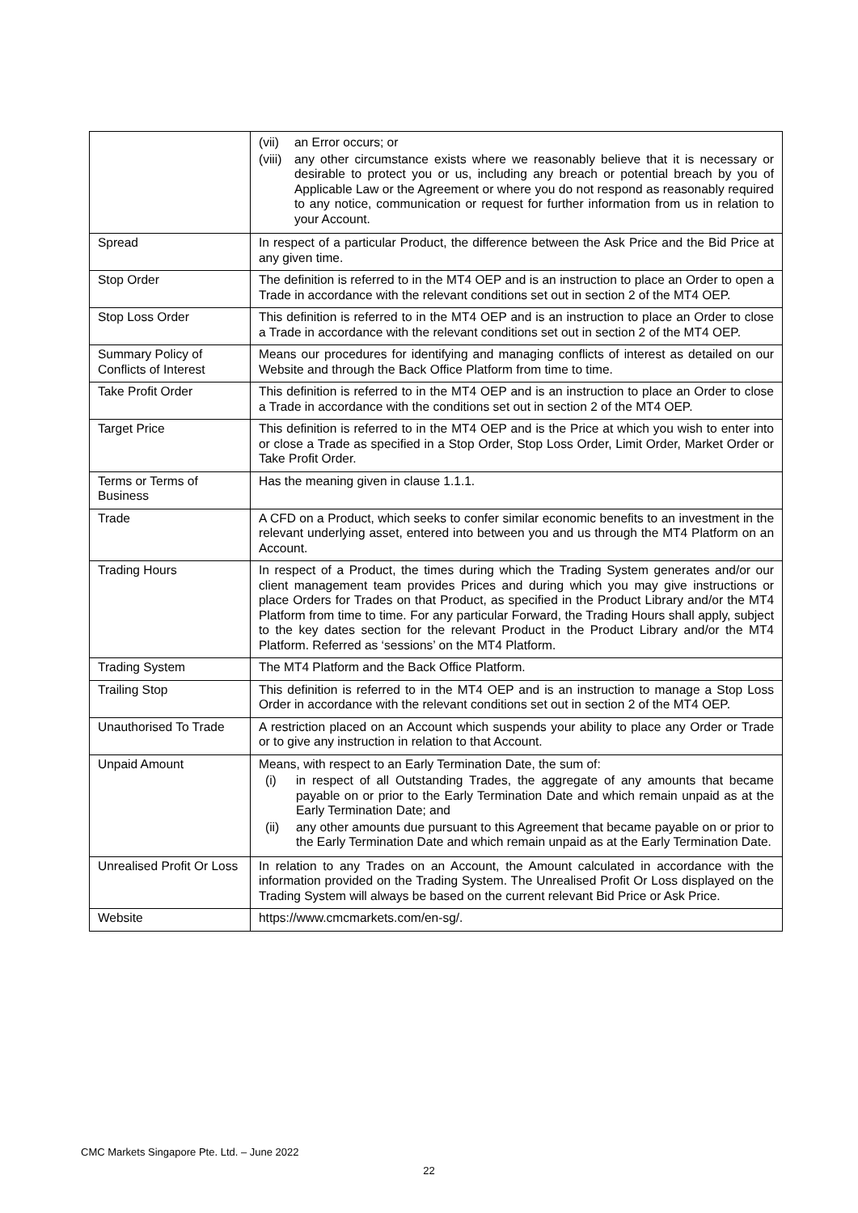| | (vii) an Error occurs; or (viii) any other circumstance exists where we reasonably believe that it is necessary or desirable to protect you or us, including any breach or potential breach by you of Applicable Law or the Agreement or where you do not respond as reasonably required to any notice, communication or request for further information from us in relation to your Account. |
| Spread | In respect of a particular Product, the difference between the Ask Price and the Bid Price at any given time. |
| Stop Order | The definition is referred to in the MT4 OEP and is an instruction to place an Order to open a Trade in accordance with the relevant conditions set out in section 2 of the MT4 OEP. |
| Stop Loss Order | This definition is referred to in the MT4 OEP and is an instruction to place an Order to close a Trade in accordance with the relevant conditions set out in section 2 of the MT4 OEP. |
| Summary Policy of Conflicts of Interest | Means our procedures for identifying and managing conflicts of interest as detailed on our Website and through the Back Office Platform from time to time. |
| Take Profit Order | This definition is referred to in the MT4 OEP and is an instruction to place an Order to close a Trade in accordance with the conditions set out in section 2 of the MT4 OEP. |
| Target Price | This definition is referred to in the MT4 OEP and is the Price at which you wish to enter into or close a Trade as specified in a Stop Order, Stop Loss Order, Limit Order, Market Order or Take Profit Order. |
| Terms or Terms of Business | Has the meaning given in clause 1.1.1. |
| Trade | A CFD on a Product, which seeks to confer similar economic benefits to an investment in the relevant underlying asset, entered into between you and us through the MT4 Platform on an Account. |
| Trading Hours | In respect of a Product, the times during which the Trading System generates and/or our client management team provides Prices and during which you may give instructions or place Orders for Trades on that Product, as specified in the Product Library and/or the MT4 Platform from time to time. For any particular Forward, the Trading Hours shall apply, subject to the key dates section for the relevant Product in the Product Library and/or the MT4 Platform. Referred as ‘sessions’ on the MT4 Platform. |
| Trading System | The MT4 Platform and the Back Office Platform. |
| Trailing Stop | This definition is referred to in the MT4 OEP and is an instruction to manage a Stop Loss Order in accordance with the relevant conditions set out in section 2 of the MT4 OEP. |
| Unauthorised To Trade | A restriction placed on an Account which suspends your ability to place any Order or Trade or to give any instruction in relation to that Account. |
| Unpaid Amount | Means, with respect to an Early Termination Date, the sum of: (i) in respect of all Outstanding Trades, the aggregate of any amounts that became payable on or prior to the Early Termination Date and which remain unpaid as at the Early Termination Date; and (ii) any other amounts due pursuant to this Agreement that became payable on or prior to the Early Termination Date and which remain unpaid as at the Early Termination Date. |
| Unrealised Profit Or Loss | In relation to any Trades on an Account, the Amount calculated in accordance with the information provided on the Trading System. The Unrealised Profit Or Loss displayed on the Trading System will always be based on the current relevant Bid Price or Ask Price. |
| Website | https://www.cmcmarkets.com/en-sg/. |
CMC Markets Singapore Pte. Ltd. – June 2022
22